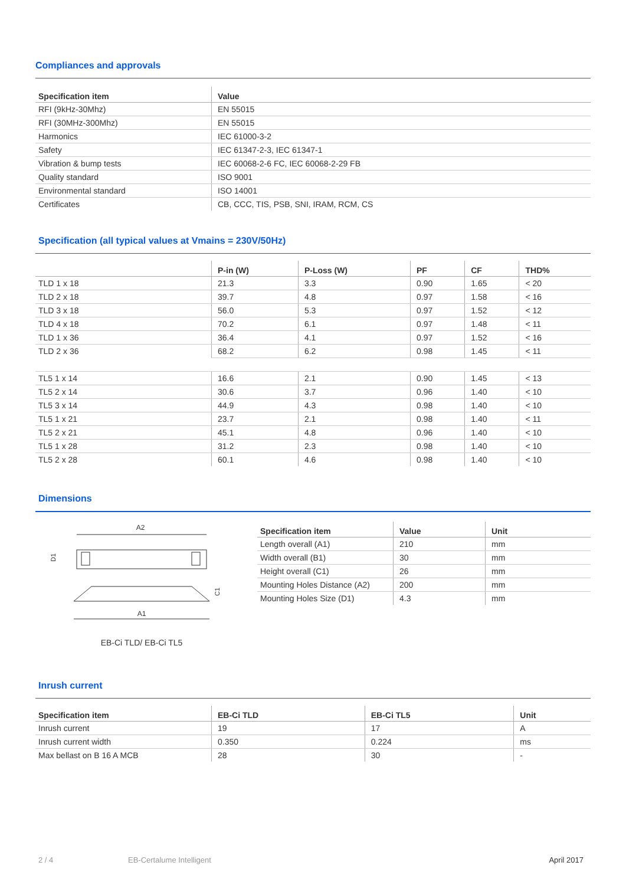Compliances and approvals
| Specification item | Value |
| --- | --- |
| RFI (9kHz-30Mhz) | EN 55015 |
| RFI (30MHz-300Mhz) | EN 55015 |
| Harmonics | IEC 61000-3-2 |
| Safety | IEC 61347-2-3, IEC 61347-1 |
| Vibration & bump tests | IEC 60068-2-6 FC, IEC 60068-2-29 FB |
| Quality standard | ISO 9001 |
| Environmental standard | ISO 14001 |
| Certificates | CB, CCC, TIS, PSB, SNI, IRAM, RCM, CS |
Specification (all typical values at Vmains = 230V/50Hz)
| | P-in (W) | P-Loss (W) | PF | CF | THD% |
| --- | --- | --- | --- | --- | --- |
| TLD 1 x 18 | 21.3 | 3.3 | 0.90 | 1.65 | < 20 |
| TLD 2 x 18 | 39.7 | 4.8 | 0.97 | 1.58 | < 16 |
| TLD 3 x 18 | 56.0 | 5.3 | 0.97 | 1.52 | < 12 |
| TLD 4 x 18 | 70.2 | 6.1 | 0.97 | 1.48 | < 11 |
| TLD 1 x 36 | 36.4 | 4.1 | 0.97 | 1.52 | < 16 |
| TLD 2 x 36 | 68.2 | 6.2 | 0.98 | 1.45 | < 11 |
| TL5 1 x 14 | 16.6 | 2.1 | 0.90 | 1.45 | < 13 |
| TL5 2 x 14 | 30.6 | 3.7 | 0.96 | 1.40 | < 10 |
| TL5 3 x 14 | 44.9 | 4.3 | 0.98 | 1.40 | < 10 |
| TL5 1 x 21 | 23.7 | 2.1 | 0.98 | 1.40 | < 11 |
| TL5 2 x 21 | 45.1 | 4.8 | 0.96 | 1.40 | < 10 |
| TL5 1 x 28 | 31.2 | 2.3 | 0.98 | 1.40 | < 10 |
| TL5 2 x 28 | 60.1 | 4.6 | 0.98 | 1.40 | < 10 |
Dimensions
A2
D1
C1
A1
EB-Ci TLD/ EB-Ci TL5
| Specification item | Value | Unit |
| --- | --- | --- |
| Length overall (A1) | 210 | mm |
| Width overall (B1) | 30 | mm |
| Height overall (C1) | 26 | mm |
| Mounting Holes Distance (A2) | 200 | mm |
| Mounting Holes Size (D1) | 4.3 | mm |
Inrush current
| Specification item | EB-Ci TLD | EB-Ci TL5 | Unit |
| --- | --- | --- | --- |
| Inrush current | 19 | 17 | A |
| Inrush current width | 0.350 | 0.224 | ms |
| Max bellast on B 16 A MCB | 28 | 30 | - |
2 / 4 EB-Certalume Intelligent April 2017